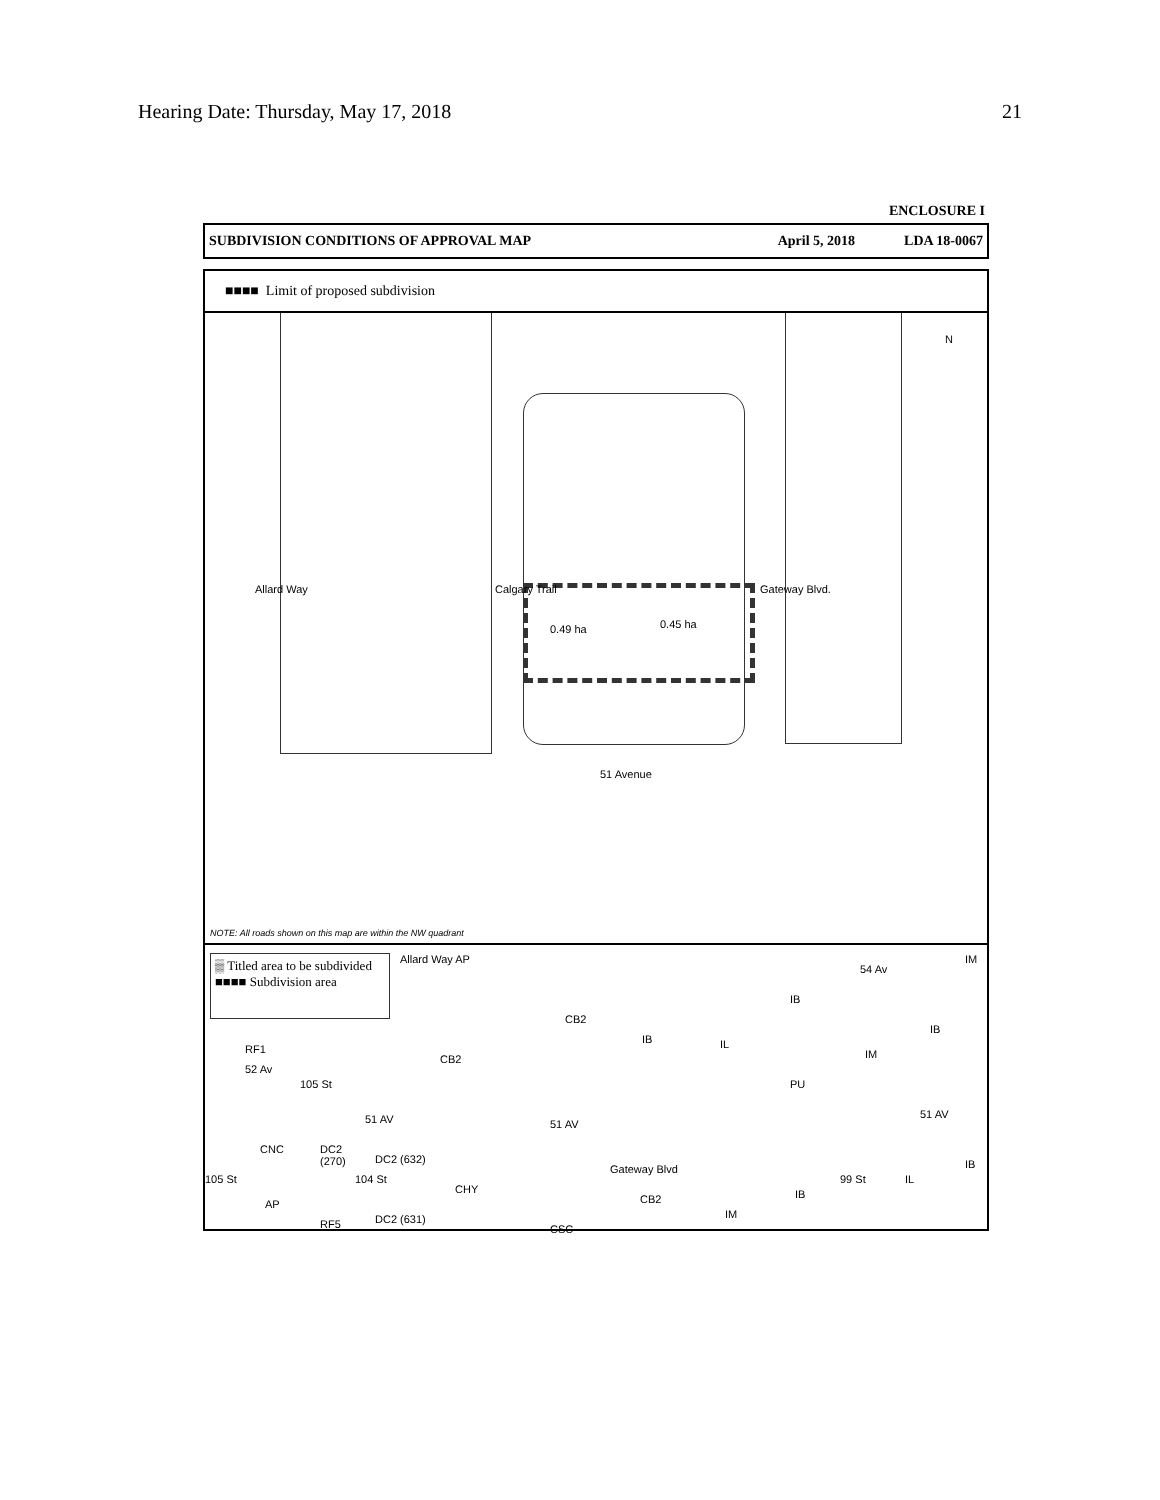Hearing Date: Thursday, May 17, 2018 21
ENCLOSURE I
SUBDIVISION CONDITIONS OF APPROVAL MAP April 5, 2018 LDA 18-0067
■■■■ Limit of proposed subdivision
Allard Way Calgary Trail
0.49 ha 0.45 ha
Gateway Blvd.
N
51 Avenue
NOTE: All roads shown on this map are within the NW quadrant
▒ Titled area to be subdivided
■■■■ Subdivision area
Allard Way AP
RF1
52 Av
105 St
CB2
CB2
IB IL
IB
PU
54 Av
IM
IB
IM
51 AV
51 AV 51 AV
CNC
DC2
(270)
DC2 (632)
AP
RF5 DC2 (631)
105 St 104 St
CHY
CSC
Gateway Blvd
CB2
IM
IB
99 St IL
IB